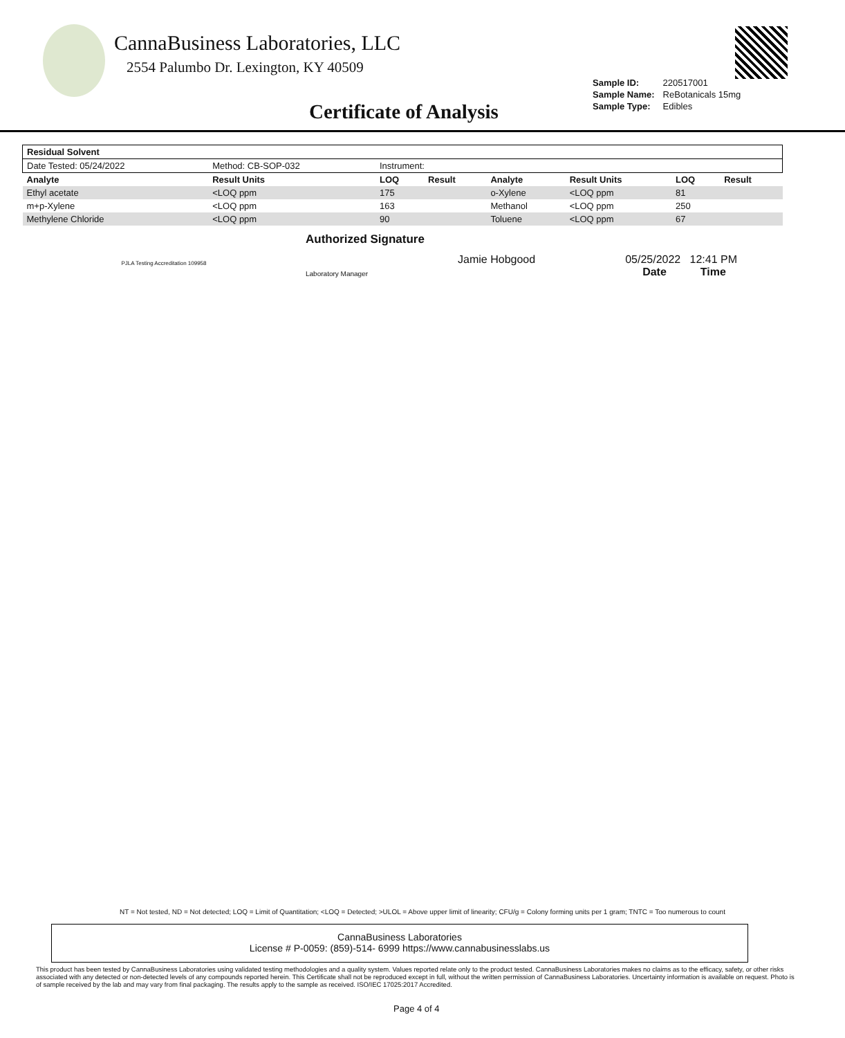CannaBusiness Laboratories, LLC
2554 Palumbo Dr. Lexington, KY 40509
| Sample ID: | 220517001 |
| Sample Name: | ReBotanicals 15mg |
| Sample Type: | Edibles |
Certificate of Analysis
| Residual Solvent | | | | | | | |
| --- | --- | --- | --- | --- | --- | --- | --- |
| Date Tested: 05/24/2022 | Method: CB-SOP-032 | Instrument: | | | | | |
| Analyte | Result Units | LOQ | Result | Analyte | Result Units | LOQ | Result |
| Ethyl acetate | <LOQ ppm | 175 | | o-Xylene | <LOQ ppm | 81 | |
| m+p-Xylene | <LOQ ppm | 163 | | Methanol | <LOQ ppm | 250 | |
| Methylene Chloride | <LOQ ppm | 90 | | Toluene | <LOQ ppm | 67 | |
PJLA Testing Accreditation 109958
Authorized Signature
Laboratory Manager Jamie Hobgood 05/25/2022 12:41 PM
Date Time
NT = Not tested, ND = Not detected; LOQ = Limit of Quantitation; <LOQ = Detected; >ULOL = Above upper limit of linearity; CFU/g = Colony forming units per 1 gram; TNTC = Too numerous to count
CannaBusiness Laboratories
License # P-0059: (859)-514- 6999 https://www.cannabusinesslabs.us
This product has been tested by CannaBusiness Laboratories using validated testing methodologies and a quality system. Values reported relate only to the product tested. CannaBusiness Laboratories makes no claims as to the efficacy, safety, or other risks associated with any detected or non-detected levels of any compounds reported herein. This Certificate shall not be reproduced except in full, without the written permission of CannaBusiness Laboratories. Uncertainty information is available on request. Photo is of sample received by the lab and may vary from final packaging. The results apply to the sample as received. ISO/IEC 17025:2017 Accredited.
Page 4 of 4